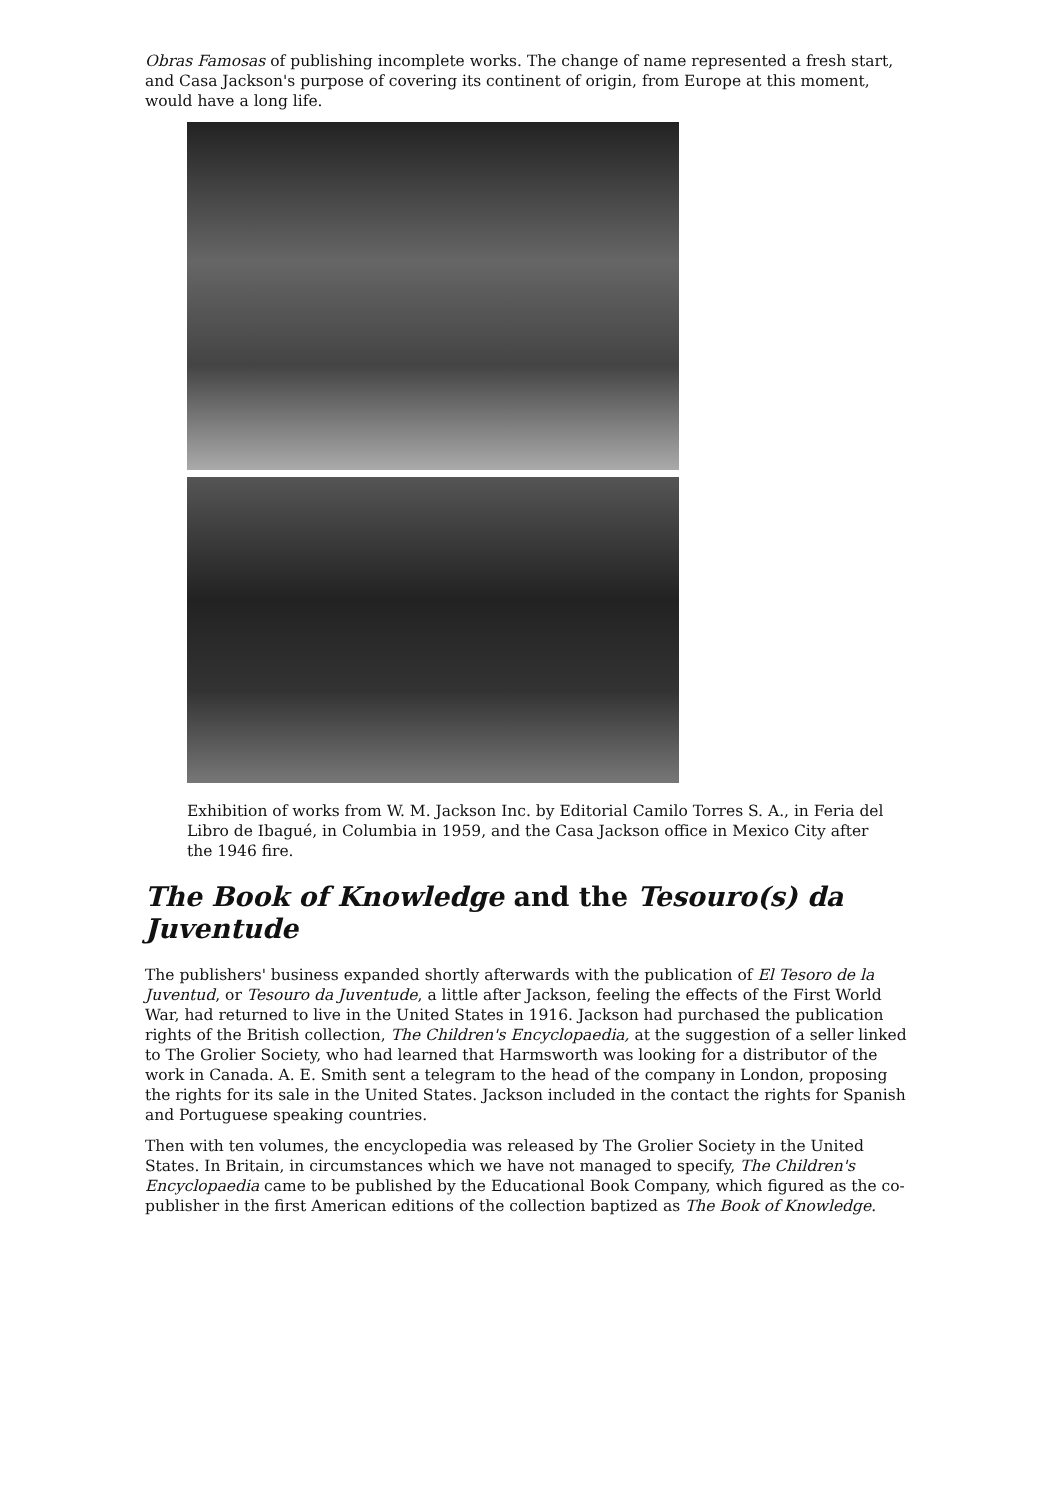Obras Famosas of publishing incomplete works. The change of name represented a fresh start, and Casa Jackson's purpose of covering its continent of origin, from Europe at this moment, would have a long life.
Exhibition of works from W. M. Jackson Inc. by Editorial Camilo Torres S. A., in Feria del Libro de Ibagué, in Columbia in 1959, and the Casa Jackson office in Mexico City after the 1946 fire.
The Book of Knowledge and the Tesouro(s) da Juventude
The publishers' business expanded shortly afterwards with the publication of El Tesoro de la Juventud, or Tesouro da Juventude, a little after Jackson, feeling the effects of the First World War, had returned to live in the United States in 1916. Jackson had purchased the publication rights of the British collection, The Children's Encyclopaedia, at the suggestion of a seller linked to The Grolier Society, who had learned that Harmsworth was looking for a distributor of the work in Canada. A. E. Smith sent a telegram to the head of the company in London, proposing the rights for its sale in the United States. Jackson included in the contact the rights for Spanish and Portuguese speaking countries.
Then with ten volumes, the encyclopedia was released by The Grolier Society in the United States. In Britain, in circumstances which we have not managed to specify, The Children's Encyclopaedia came to be published by the Educational Book Company, which figured as the co-publisher in the first American editions of the collection baptized as The Book of Knowledge.